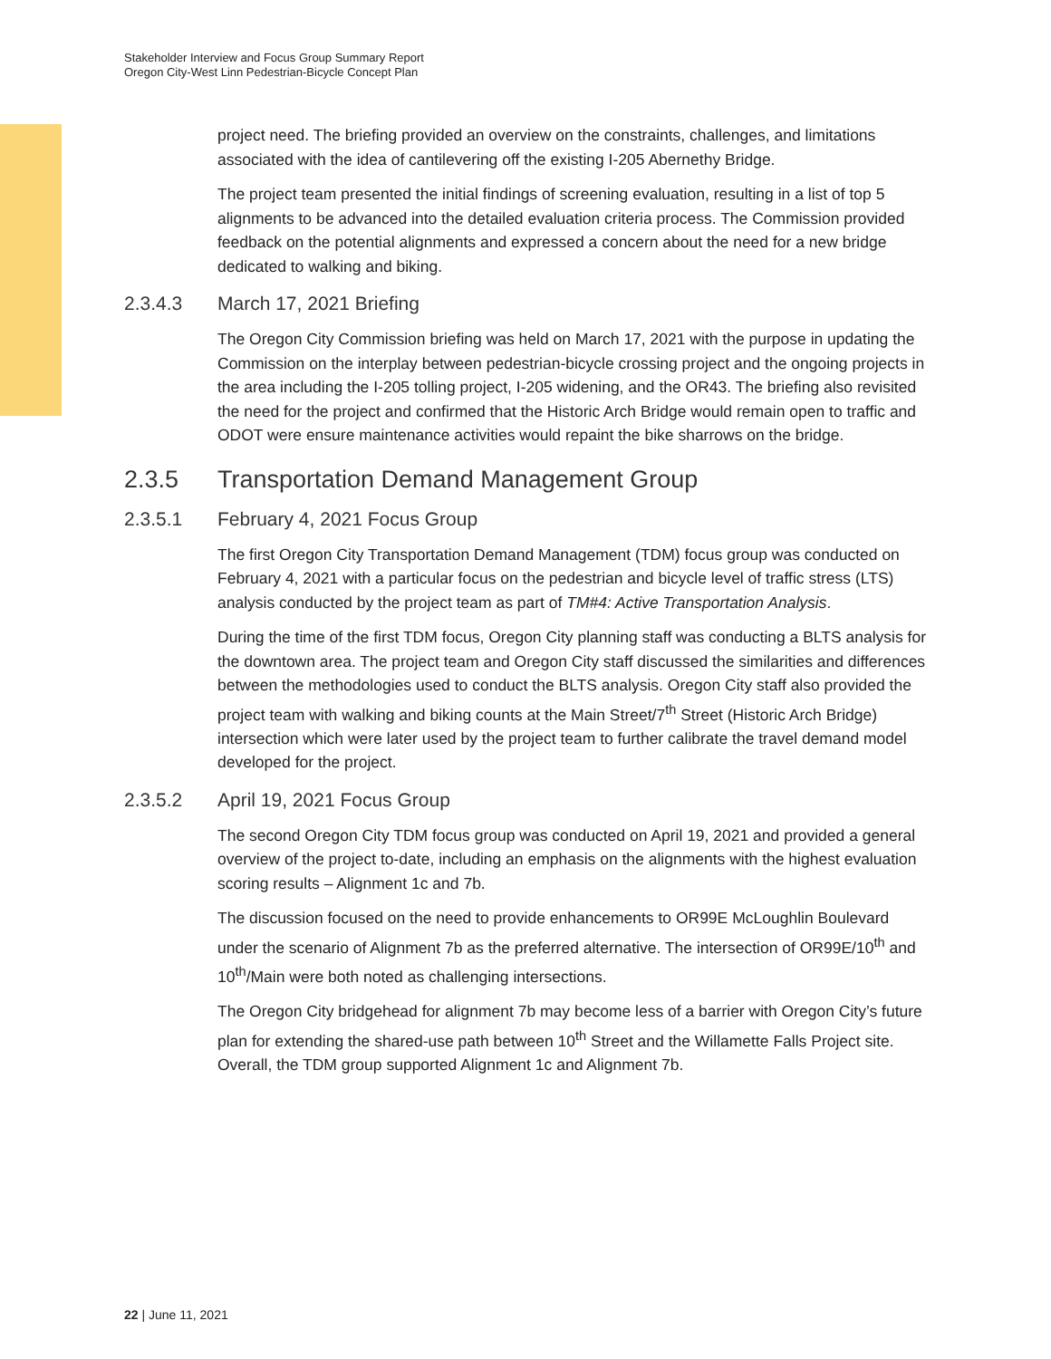Stakeholder Interview and Focus Group Summary Report
Oregon City-West Linn Pedestrian-Bicycle Concept Plan
project need. The briefing provided an overview on the constraints, challenges, and limitations associated with the idea of cantilevering off the existing I-205 Abernethy Bridge.
The project team presented the initial findings of screening evaluation, resulting in a list of top 5 alignments to be advanced into the detailed evaluation criteria process. The Commission provided feedback on the potential alignments and expressed a concern about the need for a new bridge dedicated to walking and biking.
2.3.4.3 March 17, 2021 Briefing
The Oregon City Commission briefing was held on March 17, 2021 with the purpose in updating the Commission on the interplay between pedestrian-bicycle crossing project and the ongoing projects in the area including the I-205 tolling project, I-205 widening, and the OR43. The briefing also revisited the need for the project and confirmed that the Historic Arch Bridge would remain open to traffic and ODOT were ensure maintenance activities would repaint the bike sharrows on the bridge.
2.3.5 Transportation Demand Management Group
2.3.5.1 February 4, 2021 Focus Group
The first Oregon City Transportation Demand Management (TDM) focus group was conducted on February 4, 2021 with a particular focus on the pedestrian and bicycle level of traffic stress (LTS) analysis conducted by the project team as part of TM#4: Active Transportation Analysis.
During the time of the first TDM focus, Oregon City planning staff was conducting a BLTS analysis for the downtown area. The project team and Oregon City staff discussed the similarities and differences between the methodologies used to conduct the BLTS analysis. Oregon City staff also provided the project team with walking and biking counts at the Main Street/7<sup>th</sup> Street (Historic Arch Bridge) intersection which were later used by the project team to further calibrate the travel demand model developed for the project.
2.3.5.2 April 19, 2021 Focus Group
The second Oregon City TDM focus group was conducted on April 19, 2021 and provided a general overview of the project to-date, including an emphasis on the alignments with the highest evaluation scoring results – Alignment 1c and 7b.
The discussion focused on the need to provide enhancements to OR99E McLoughlin Boulevard under the scenario of Alignment 7b as the preferred alternative. The intersection of OR99E/10<sup>th</sup> and 10<sup>th</sup>/Main were both noted as challenging intersections.
The Oregon City bridgehead for alignment 7b may become less of a barrier with Oregon City’s future plan for extending the shared-use path between 10<sup>th</sup> Street and the Willamette Falls Project site. Overall, the TDM group supported Alignment 1c and Alignment 7b.
22 | June 11, 2021